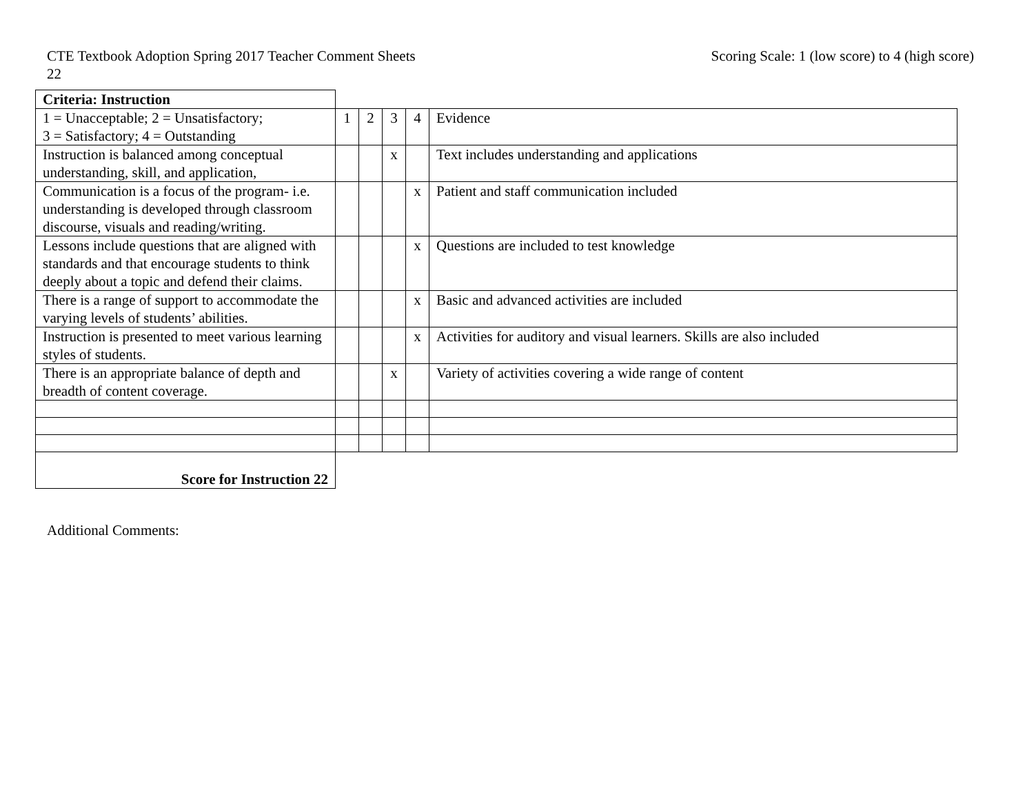CTE Textbook Adoption Spring 2017 Teacher Comment Sheets
22
Scoring Scale: 1 (low score) to 4 (high score)
| Criteria: Instruction | | | | | |
| 1 = Unacceptable; 2 = Unsatisfactory; 3 = Satisfactory; 4 = Outstanding | 1 | 2 | 3 | 4 | Evidence |
| Instruction is balanced among conceptual understanding, skill, and application, | | | x | | Text includes understanding and applications |
| Communication is a focus of the program- i.e. understanding is developed through classroom discourse, visuals and reading/writing. | | | | x | Patient and staff communication included |
| Lessons include questions that are aligned with standards and that encourage students to think deeply about a topic and defend their claims. | | | | x | Questions are included to test knowledge |
| There is a range of support to accommodate the varying levels of students’ abilities. | | | | x | Basic and advanced activities are included |
| Instruction is presented to meet various learning styles of students. | | | | x | Activities for auditory and visual learners. Skills are also included |
| There is an appropriate balance of depth and breadth of content coverage. | | | x | | Variety of activities covering a wide range of content |
| Score for Instruction 22 | | | | | |
Additional Comments: